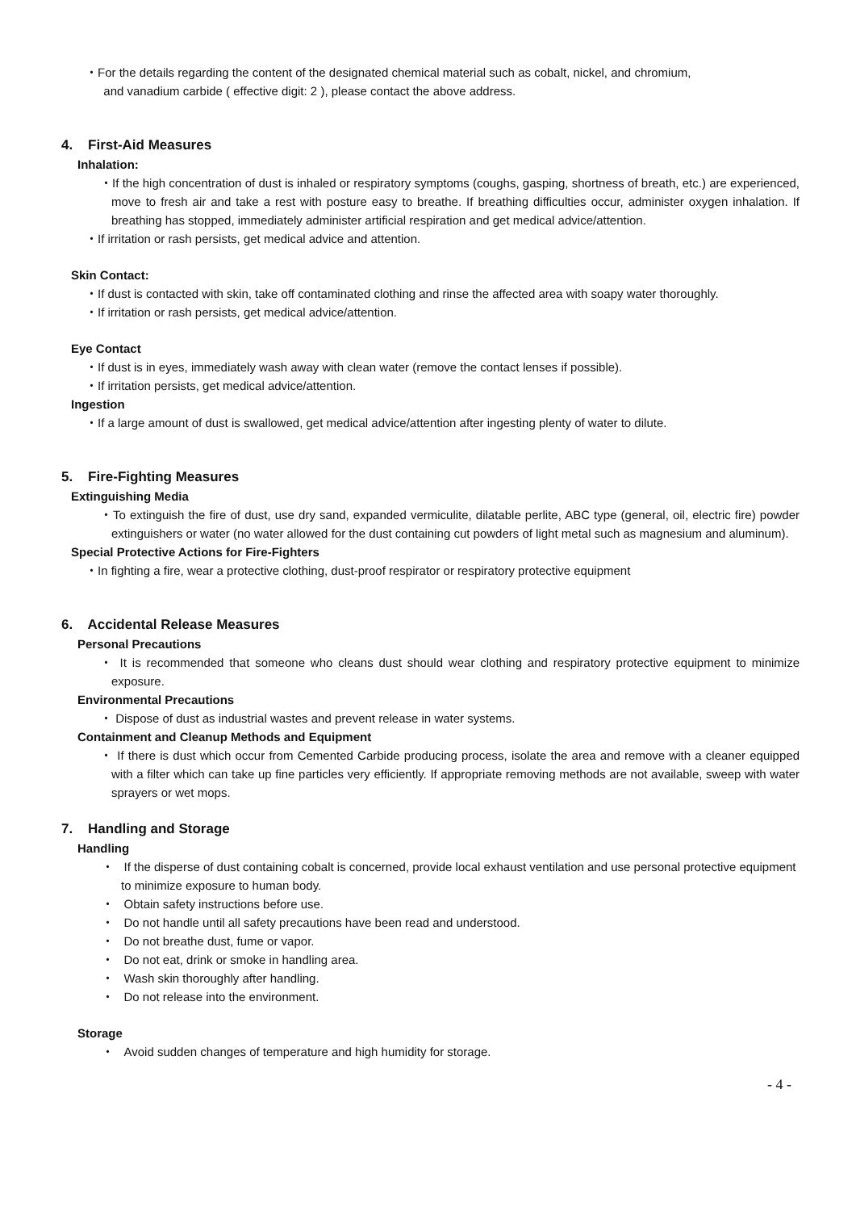・For the details regarding the content of the designated chemical material such as cobalt, nickel, and chromium,
and vanadium carbide ( effective digit: 2 ), please contact the above address.
4. First-Aid Measures
Inhalation:
・If the high concentration of dust is inhaled or respiratory symptoms (coughs, gasping, shortness of breath, etc.) are experienced, move to fresh air and take a rest with posture easy to breathe. If breathing difficulties occur, administer oxygen inhalation. If breathing has stopped, immediately administer artificial respiration and get medical advice/attention.
・If irritation or rash persists, get medical advice and attention.
Skin Contact:
・If dust is contacted with skin, take off contaminated clothing and rinse the affected area with soapy water thoroughly.
・If irritation or rash persists, get medical advice/attention.
Eye Contact
・If dust is in eyes, immediately wash away with clean water (remove the contact lenses if possible).
・If irritation persists, get medical advice/attention.
Ingestion
・If a large amount of dust is swallowed, get medical advice/attention after ingesting plenty of water to dilute.
5. Fire-Fighting Measures
Extinguishing Media
・To extinguish the fire of dust, use dry sand, expanded vermiculite, dilatable perlite, ABC type (general, oil, electric fire) powder extinguishers or water (no water allowed for the dust containing cut powders of light metal such as magnesium and aluminum).
Special Protective Actions for Fire-Fighters
・In fighting a fire, wear a protective clothing, dust-proof respirator or respiratory protective equipment
6. Accidental Release Measures
Personal Precautions
・ It is recommended that someone who cleans dust should wear clothing and respiratory protective equipment to minimize exposure.
Environmental Precautions
・ Dispose of dust as industrial wastes and prevent release in water systems.
Containment and Cleanup Methods and Equipment
・ If there is dust which occur from Cemented Carbide producing process, isolate the area and remove with a cleaner equipped with a filter which can take up fine particles very efficiently. If appropriate removing methods are not available, sweep with water sprayers or wet mops.
7. Handling and Storage
Handling
・ If the disperse of dust containing cobalt is concerned, provide local exhaust ventilation and use personal protective equipment to minimize exposure to human body.
・ Obtain safety instructions before use.
・ Do not handle until all safety precautions have been read and understood.
・ Do not breathe dust, fume or vapor.
・ Do not eat, drink or smoke in handling area.
・ Wash skin thoroughly after handling.
・ Do not release into the environment.
Storage
・ Avoid sudden changes of temperature and high humidity for storage.
- 4 -